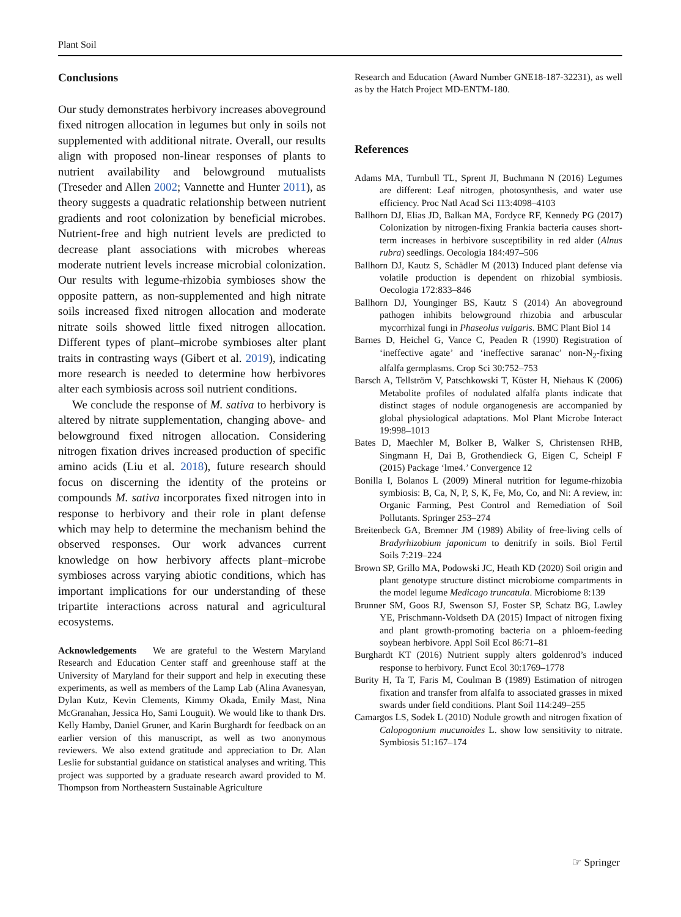Plant Soil
Conclusions
Our study demonstrates herbivory increases aboveground fixed nitrogen allocation in legumes but only in soils not supplemented with additional nitrate. Overall, our results align with proposed non-linear responses of plants to nutrient availability and belowground mutualists (Treseder and Allen 2002; Vannette and Hunter 2011), as theory suggests a quadratic relationship between nutrient gradients and root colonization by beneficial microbes. Nutrient-free and high nutrient levels are predicted to decrease plant associations with microbes whereas moderate nutrient levels increase microbial colonization. Our results with legume-rhizobia symbioses show the opposite pattern, as non-supplemented and high nitrate soils increased fixed nitrogen allocation and moderate nitrate soils showed little fixed nitrogen allocation. Different types of plant–microbe symbioses alter plant traits in contrasting ways (Gibert et al. 2019), indicating more research is needed to determine how herbivores alter each symbiosis across soil nutrient conditions.
We conclude the response of M. sativa to herbivory is altered by nitrate supplementation, changing above- and belowground fixed nitrogen allocation. Considering nitrogen fixation drives increased production of specific amino acids (Liu et al. 2018), future research should focus on discerning the identity of the proteins or compounds M. sativa incorporates fixed nitrogen into in response to herbivory and their role in plant defense which may help to determine the mechanism behind the observed responses. Our work advances current knowledge on how herbivory affects plant–microbe symbioses across varying abiotic conditions, which has important implications for our understanding of these tripartite interactions across natural and agricultural ecosystems.
Acknowledgements We are grateful to the Western Maryland Research and Education Center staff and greenhouse staff at the University of Maryland for their support and help in executing these experiments, as well as members of the Lamp Lab (Alina Avanesyan, Dylan Kutz, Kevin Clements, Kimmy Okada, Emily Mast, Nina McGranahan, Jessica Ho, Sami Louguit). We would like to thank Drs. Kelly Hamby, Daniel Gruner, and Karin Burghardt for feedback on an earlier version of this manuscript, as well as two anonymous reviewers. We also extend gratitude and appreciation to Dr. Alan Leslie for substantial guidance on statistical analyses and writing. This project was supported by a graduate research award provided to M. Thompson from Northeastern Sustainable Agriculture
Research and Education (Award Number GNE18-187-32231), as well as by the Hatch Project MD-ENTM-180.
References
Adams MA, Turnbull TL, Sprent JI, Buchmann N (2016) Legumes are different: Leaf nitrogen, photosynthesis, and water use efficiency. Proc Natl Acad Sci 113:4098–4103
Ballhorn DJ, Elias JD, Balkan MA, Fordyce RF, Kennedy PG (2017) Colonization by nitrogen-fixing Frankia bacteria causes short-term increases in herbivore susceptibility in red alder (Alnus rubra) seedlings. Oecologia 184:497–506
Ballhorn DJ, Kautz S, Schädler M (2013) Induced plant defense via volatile production is dependent on rhizobial symbiosis. Oecologia 172:833–846
Ballhorn DJ, Younginger BS, Kautz S (2014) An aboveground pathogen inhibits belowground rhizobia and arbuscular mycorrhizal fungi in Phaseolus vulgaris. BMC Plant Biol 14
Barnes D, Heichel G, Vance C, Peaden R (1990) Registration of ‘ineffective agate’ and ‘ineffective saranac’ non-N<sub>2</sub>-fixing alfalfa germplasms. Crop Sci 30:752–753
Barsch A, Tellström V, Patschkowski T, Küster H, Niehaus K (2006) Metabolite profiles of nodulated alfalfa plants indicate that distinct stages of nodule organogenesis are accompanied by global physiological adaptations. Mol Plant Microbe Interact 19:998–1013
Bates D, Maechler M, Bolker B, Walker S, Christensen RHB, Singmann H, Dai B, Grothendieck G, Eigen C, Scheipl F (2015) Package ‘lme4.’ Convergence 12
Bonilla I, Bolanos L (2009) Mineral nutrition for legume-rhizobia symbiosis: B, Ca, N, P, S, K, Fe, Mo, Co, and Ni: A review, in: Organic Farming, Pest Control and Remediation of Soil Pollutants. Springer 253–274
Breitenbeck GA, Bremner JM (1989) Ability of free-living cells of Bradyrhizobium japonicum to denitrify in soils. Biol Fertil Soils 7:219–224
Brown SP, Grillo MA, Podowski JC, Heath KD (2020) Soil origin and plant genotype structure distinct microbiome compartments in the model legume Medicago truncatula. Microbiome 8:139
Brunner SM, Goos RJ, Swenson SJ, Foster SP, Schatz BG, Lawley YE, Prischmann-Voldseth DA (2015) Impact of nitrogen fixing and plant growth-promoting bacteria on a phloem-feeding soybean herbivore. Appl Soil Ecol 86:71–81
Burghardt KT (2016) Nutrient supply alters goldenrod’s induced response to herbivory. Funct Ecol 30:1769–1778
Burity H, Ta T, Faris M, Coulman B (1989) Estimation of nitrogen fixation and transfer from alfalfa to associated grasses in mixed swards under field conditions. Plant Soil 114:249–255
Camargos LS, Sodek L (2010) Nodule growth and nitrogen fixation of Calopogonium mucunoides L. show low sensitivity to nitrate. Symbiosis 51:167–174
☞ Springer